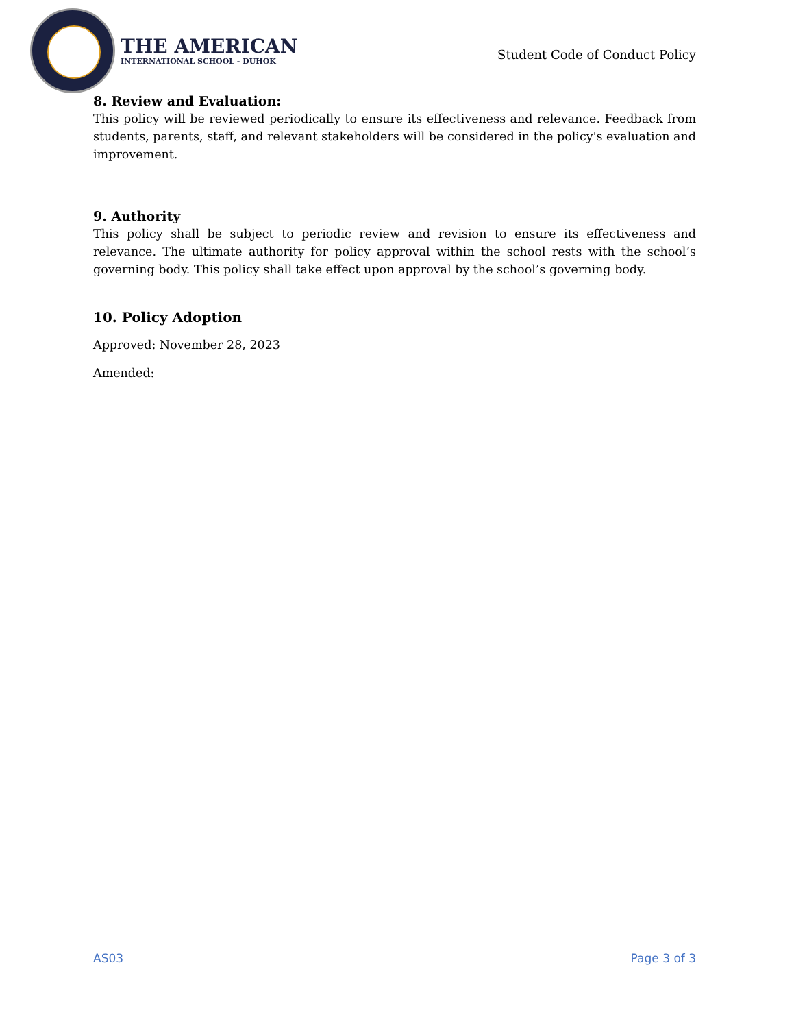THE AMERICAN
INTERNATIONAL SCHOOL - DUHOK
Student Code of Conduct Policy
8. Review and Evaluation:
This policy will be reviewed periodically to ensure its effectiveness and relevance. Feedback from students, parents, staff, and relevant stakeholders will be considered in the policy's evaluation and improvement.
9. Authority
This policy shall be subject to periodic review and revision to ensure its effectiveness and relevance. The ultimate authority for policy approval within the school rests with the school’s governing body. This policy shall take effect upon approval by the school’s governing body.
10. Policy Adoption
Approved: November 28, 2023
Amended:
AS03 Page 3 of 3